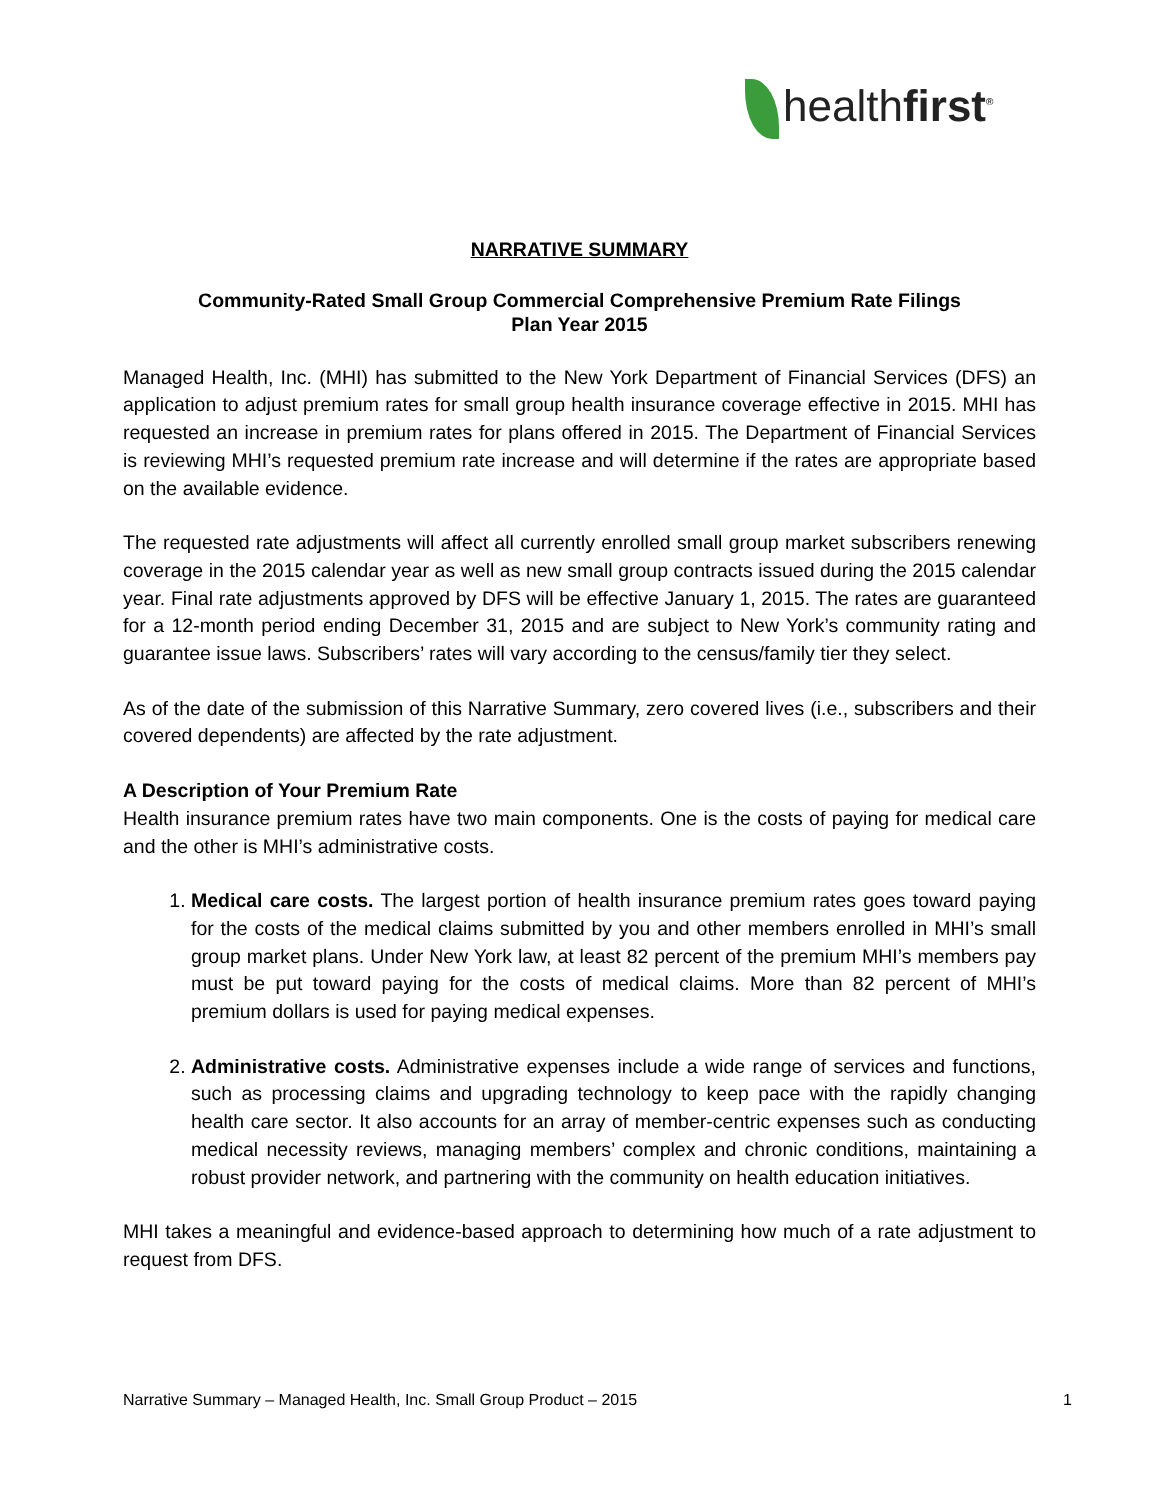healthfirst<sup>®</sup>
NARRATIVE SUMMARY
Community-Rated Small Group Commercial Comprehensive Premium Rate Filings
Plan Year 2015
Managed Health, Inc. (MHI) has submitted to the New York Department of Financial Services (DFS) an application to adjust premium rates for small group health insurance coverage effective in 2015. MHI has requested an increase in premium rates for plans offered in 2015. The Department of Financial Services is reviewing MHI’s requested premium rate increase and will determine if the rates are appropriate based on the available evidence.
The requested rate adjustments will affect all currently enrolled small group market subscribers renewing coverage in the 2015 calendar year as well as new small group contracts issued during the 2015 calendar year. Final rate adjustments approved by DFS will be effective January 1, 2015. The rates are guaranteed for a 12-month period ending December 31, 2015 and are subject to New York’s community rating and guarantee issue laws. Subscribers’ rates will vary according to the census/family tier they select.
As of the date of the submission of this Narrative Summary, zero covered lives (i.e., subscribers and their covered dependents) are affected by the rate adjustment.
A Description of Your Premium Rate
Health insurance premium rates have two main components. One is the costs of paying for medical care and the other is MHI’s administrative costs.
1. Medical care costs. The largest portion of health insurance premium rates goes toward paying for the costs of the medical claims submitted by you and other members enrolled in MHI’s small group market plans. Under New York law, at least 82 percent of the premium MHI’s members pay must be put toward paying for the costs of medical claims. More than 82 percent of MHI’s premium dollars is used for paying medical expenses.
2. Administrative costs. Administrative expenses include a wide range of services and functions, such as processing claims and upgrading technology to keep pace with the rapidly changing health care sector. It also accounts for an array of member-centric expenses such as conducting medical necessity reviews, managing members’ complex and chronic conditions, maintaining a robust provider network, and partnering with the community on health education initiatives.
MHI takes a meaningful and evidence-based approach to determining how much of a rate adjustment to request from DFS.
Narrative Summary – Managed Health, Inc. Small Group Product – 2015 1